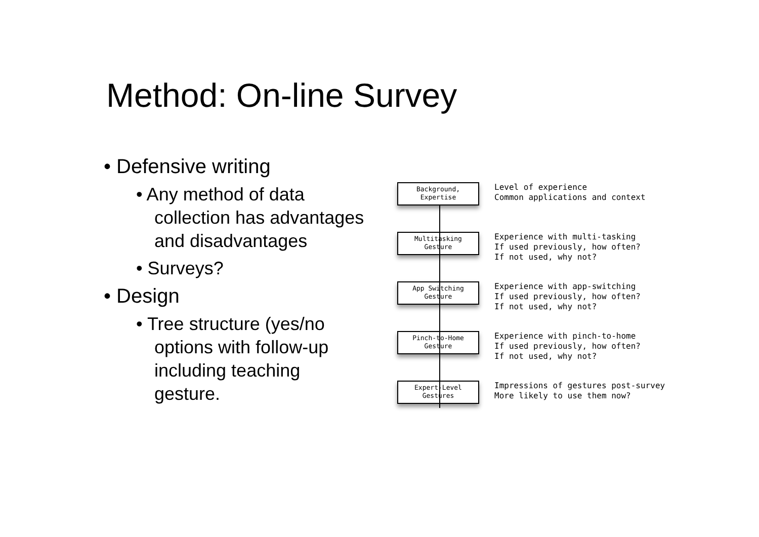Method: On-line Survey
• Defensive writing
• Any method of data collection has advantages and disadvantages
• Surveys?
• Design
• Tree structure (yes/no options with follow-up including teaching gesture.
Background,
Expertise
Level of experience
Common applications and context
Multitasking
Gesture
Experience with multi-tasking
If used previously, how often?
If not used, why not?
App Switching
Gesture
Experience with app-switching
If used previously, how often?
If not used, why not?
Pinch-to-Home
Gesture
Experience with pinch-to-home
If used previously, how often?
If not used, why not?
Expert-Level
Gestures
Impressions of gestures post-survey
More likely to use them now?